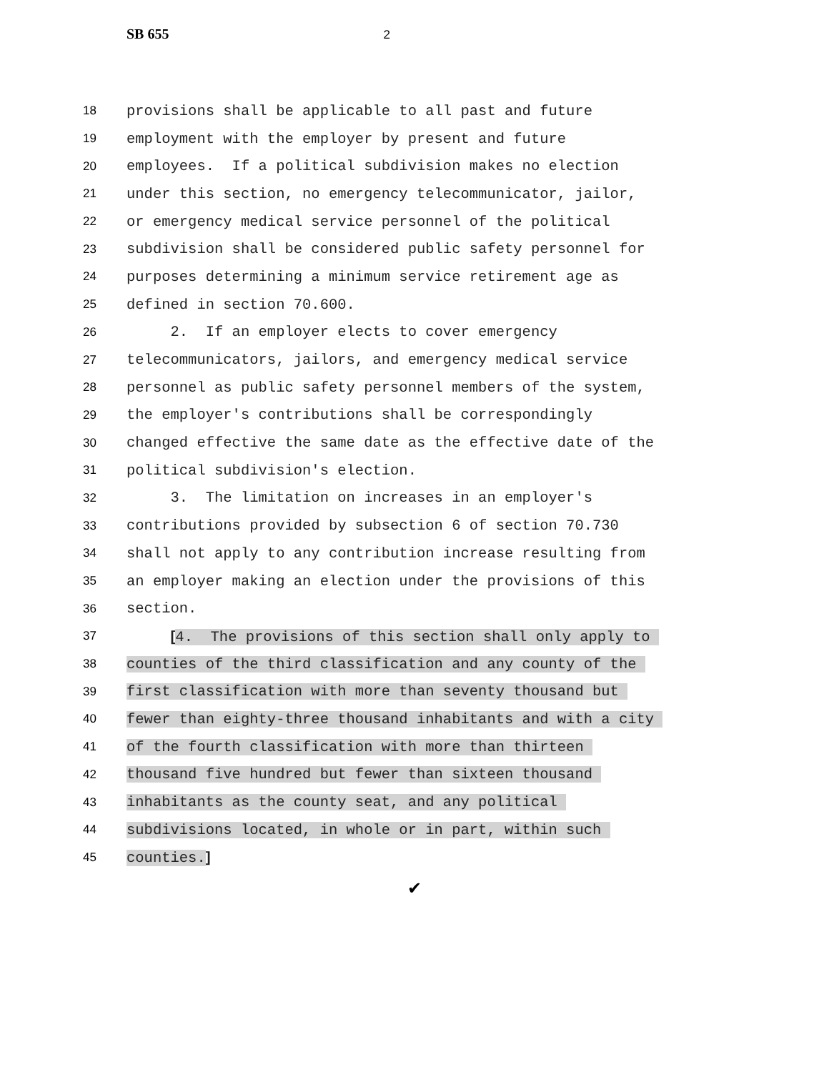SB 655 2
18 provisions shall be applicable to all past and future
19 employment with the employer by present and future
20 employees. If a political subdivision makes no election
21 under this section, no emergency telecommunicator, jailor,
22 or emergency medical service personnel of the political
23 subdivision shall be considered public safety personnel for
24 purposes determining a minimum service retirement age as
25 defined in section 70.600.
26 2. If an employer elects to cover emergency
27 telecommunicators, jailors, and emergency medical service
28 personnel as public safety personnel members of the system,
29 the employer's contributions shall be correspondingly
30 changed effective the same date as the effective date of the
31 political subdivision's election.
32 3. The limitation on increases in an employer's
33 contributions provided by subsection 6 of section 70.730
34 shall not apply to any contribution increase resulting from
35 an employer making an election under the provisions of this
36 section.
37 [4. The provisions of this section shall only apply to
38 counties of the third classification and any county of the
39 first classification with more than seventy thousand but
40 fewer than eighty-three thousand inhabitants and with a city
41 of the fourth classification with more than thirteen
42 thousand five hundred but fewer than sixteen thousand
43 inhabitants as the county seat, and any political
44 subdivisions located, in whole or in part, within such
45 counties.]
✔